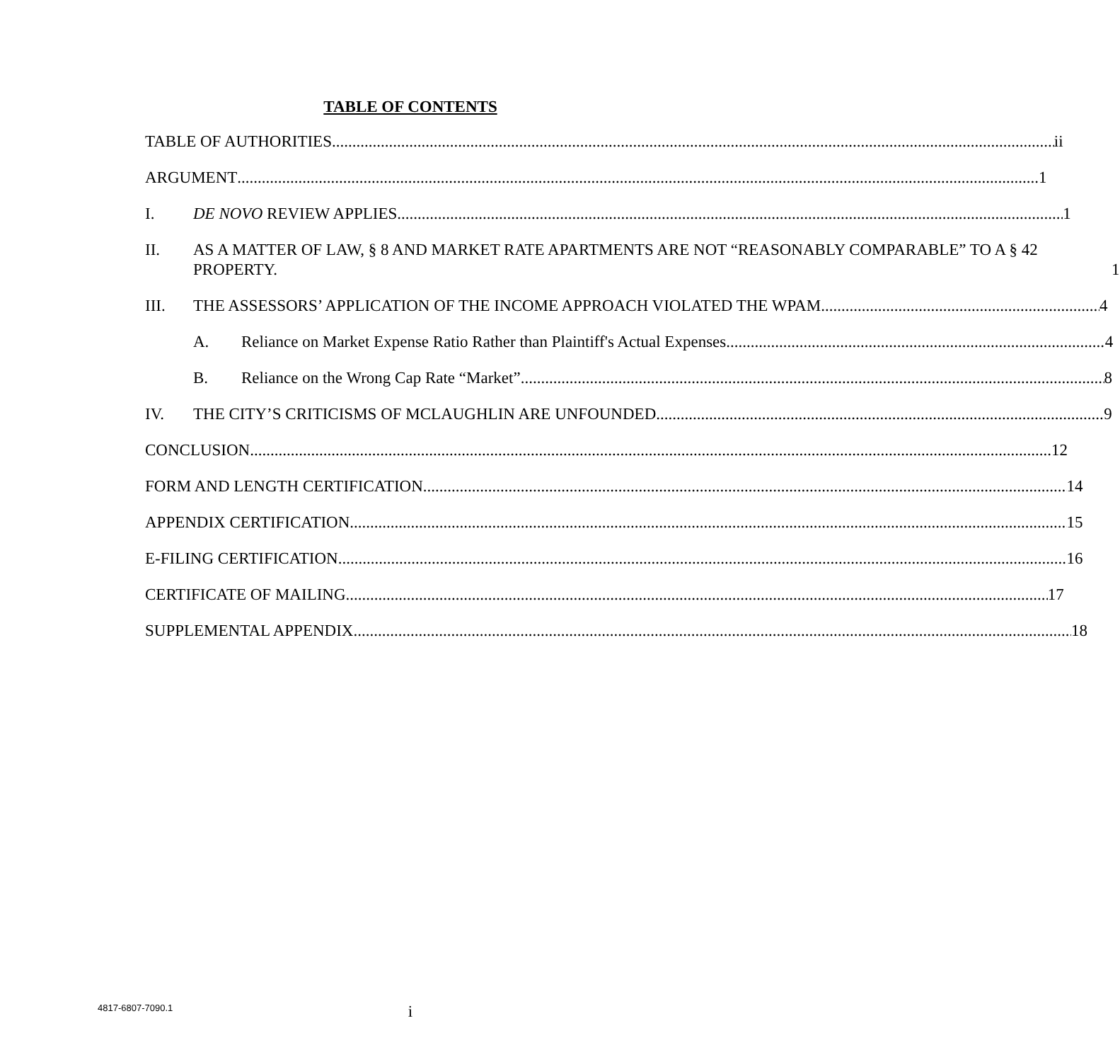TABLE OF CONTENTS
TABLE OF AUTHORITIES ii
ARGUMENT 1
I. DE NOVO REVIEW APPLIES. 1
II. AS A MATTER OF LAW, § 8 AND MARKET RATE APARTMENTS ARE NOT “REASONABLY COMPARABLE” TO A § 42 PROPERTY. 1
III. THE ASSESSORS’ APPLICATION OF THE INCOME APPROACH VIOLATED THE WPAM. 4
A. Reliance on Market Expense Ratio Rather than Plaintiff's Actual Expenses 4
B. Reliance on the Wrong Cap Rate “Market” 8
IV. THE CITY’S CRITICISMS OF MCLAUGHLIN ARE UNFOUNDED. 9
CONCLUSION 12
FORM AND LENGTH CERTIFICATION 14
APPENDIX CERTIFICATION 15
E-FILING CERTIFICATION 16
CERTIFICATE OF MAILING 17
SUPPLEMENTAL APPENDIX 18
4817-6807-7090.1
i